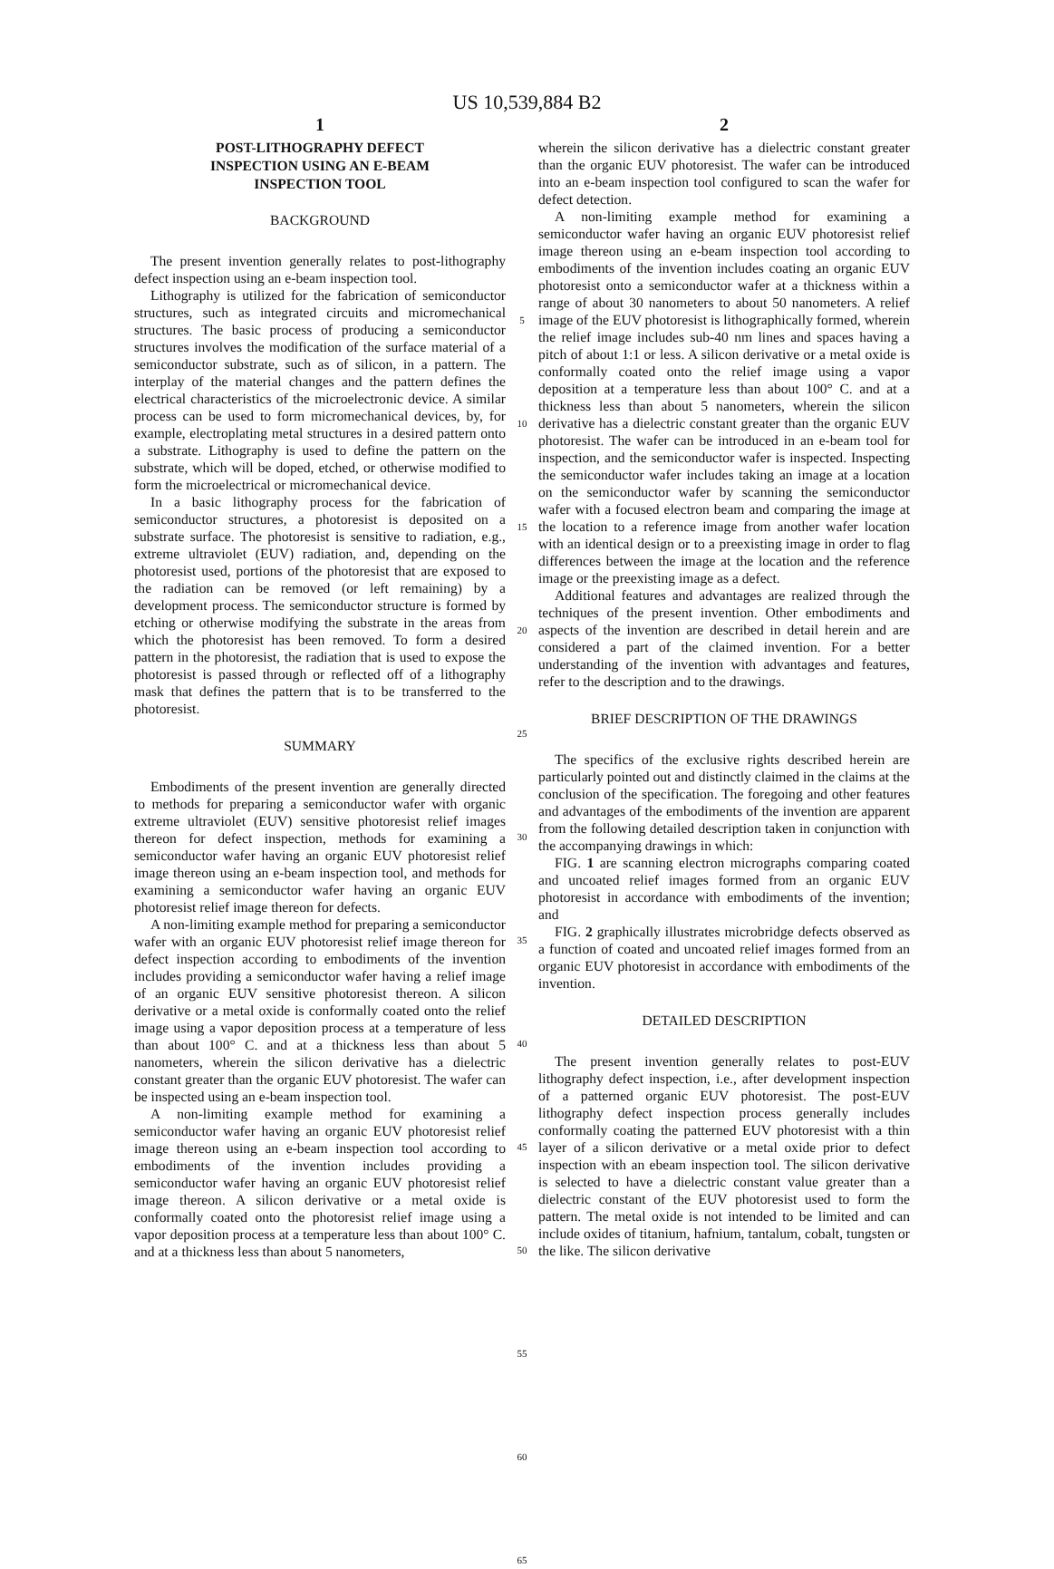US 10,539,884 B2
1
POST-LITHOGRAPHY DEFECT
INSPECTION USING AN E-BEAM
INSPECTION TOOL
BACKGROUND
The present invention generally relates to post-lithography defect inspection using an e-beam inspection tool.
Lithography is utilized for the fabrication of semiconductor structures, such as integrated circuits and micromechanical structures. The basic process of producing a semiconductor structures involves the modification of the surface material of a semiconductor substrate, such as of silicon, in a pattern. The interplay of the material changes and the pattern defines the electrical characteristics of the microelectronic device. A similar process can be used to form micromechanical devices, by, for example, electroplating metal structures in a desired pattern onto a substrate. Lithography is used to define the pattern on the substrate, which will be doped, etched, or otherwise modified to form the microelectrical or micromechanical device.
In a basic lithography process for the fabrication of semiconductor structures, a photoresist is deposited on a substrate surface. The photoresist is sensitive to radiation, e.g., extreme ultraviolet (EUV) radiation, and, depending on the photoresist used, portions of the photoresist that are exposed to the radiation can be removed (or left remaining) by a development process. The semiconductor structure is formed by etching or otherwise modifying the substrate in the areas from which the photoresist has been removed. To form a desired pattern in the photoresist, the radiation that is used to expose the photoresist is passed through or reflected off of a lithography mask that defines the pattern that is to be transferred to the photoresist.
SUMMARY
Embodiments of the present invention are generally directed to methods for preparing a semiconductor wafer with organic extreme ultraviolet (EUV) sensitive photoresist relief images thereon for defect inspection, methods for examining a semiconductor wafer having an organic EUV photoresist relief image thereon using an e-beam inspection tool, and methods for examining a semiconductor wafer having an organic EUV photoresist relief image thereon for defects.
A non-limiting example method for preparing a semiconductor wafer with an organic EUV photoresist relief image thereon for defect inspection according to embodiments of the invention includes providing a semiconductor wafer having a relief image of an organic EUV sensitive photoresist thereon. A silicon derivative or a metal oxide is conformally coated onto the relief image using a vapor deposition process at a temperature of less than about 100° C. and at a thickness less than about 5 nanometers, wherein the silicon derivative has a dielectric constant greater than the organic EUV photoresist. The wafer can be inspected using an e-beam inspection tool.
A non-limiting example method for examining a semiconductor wafer having an organic EUV photoresist relief image thereon using an e-beam inspection tool according to embodiments of the invention includes providing a semiconductor wafer having an organic EUV photoresist relief image thereon. A silicon derivative or a metal oxide is conformally coated onto the photoresist relief image using a vapor deposition process at a temperature less than about 100° C. and at a thickness less than about 5 nanometers,
5
10
15
20
25
30
35
40
45
50
55
60
65
2
wherein the silicon derivative has a dielectric constant greater than the organic EUV photoresist. The wafer can be introduced into an e-beam inspection tool configured to scan the wafer for defect detection.
A non-limiting example method for examining a semiconductor wafer having an organic EUV photoresist relief image thereon using an e-beam inspection tool according to embodiments of the invention includes coating an organic EUV photoresist onto a semiconductor wafer at a thickness within a range of about 30 nanometers to about 50 nanometers. A relief image of the EUV photoresist is lithographically formed, wherein the relief image includes sub-40 nm lines and spaces having a pitch of about 1:1 or less. A silicon derivative or a metal oxide is conformally coated onto the relief image using a vapor deposition at a temperature less than about 100° C. and at a thickness less than about 5 nanometers, wherein the silicon derivative has a dielectric constant greater than the organic EUV photoresist. The wafer can be introduced in an e-beam tool for inspection, and the semiconductor wafer is inspected. Inspecting the semiconductor wafer includes taking an image at a location on the semiconductor wafer by scanning the semiconductor wafer with a focused electron beam and comparing the image at the location to a reference image from another wafer location with an identical design or to a preexisting image in order to flag differences between the image at the location and the reference image or the preexisting image as a defect.
Additional features and advantages are realized through the techniques of the present invention. Other embodiments and aspects of the invention are described in detail herein and are considered a part of the claimed invention. For a better understanding of the invention with advantages and features, refer to the description and to the drawings.
BRIEF DESCRIPTION OF THE DRAWINGS
The specifics of the exclusive rights described herein are particularly pointed out and distinctly claimed in the claims at the conclusion of the specification. The foregoing and other features and advantages of the embodiments of the invention are apparent from the following detailed description taken in conjunction with the accompanying drawings in which:
FIG. 1 are scanning electron micrographs comparing coated and uncoated relief images formed from an organic EUV photoresist in accordance with embodiments of the invention; and
FIG. 2 graphically illustrates microbridge defects observed as a function of coated and uncoated relief images formed from an organic EUV photoresist in accordance with embodiments of the invention.
DETAILED DESCRIPTION
The present invention generally relates to post-EUV lithography defect inspection, i.e., after development inspection of a patterned organic EUV photoresist. The post-EUV lithography defect inspection process generally includes conformally coating the patterned EUV photoresist with a thin layer of a silicon derivative or a metal oxide prior to defect inspection with an ebeam inspection tool. The silicon derivative is selected to have a dielectric constant value greater than a dielectric constant of the EUV photoresist used to form the pattern. The metal oxide is not intended to be limited and can include oxides of titanium, hafnium, tantalum, cobalt, tungsten or the like. The silicon derivative